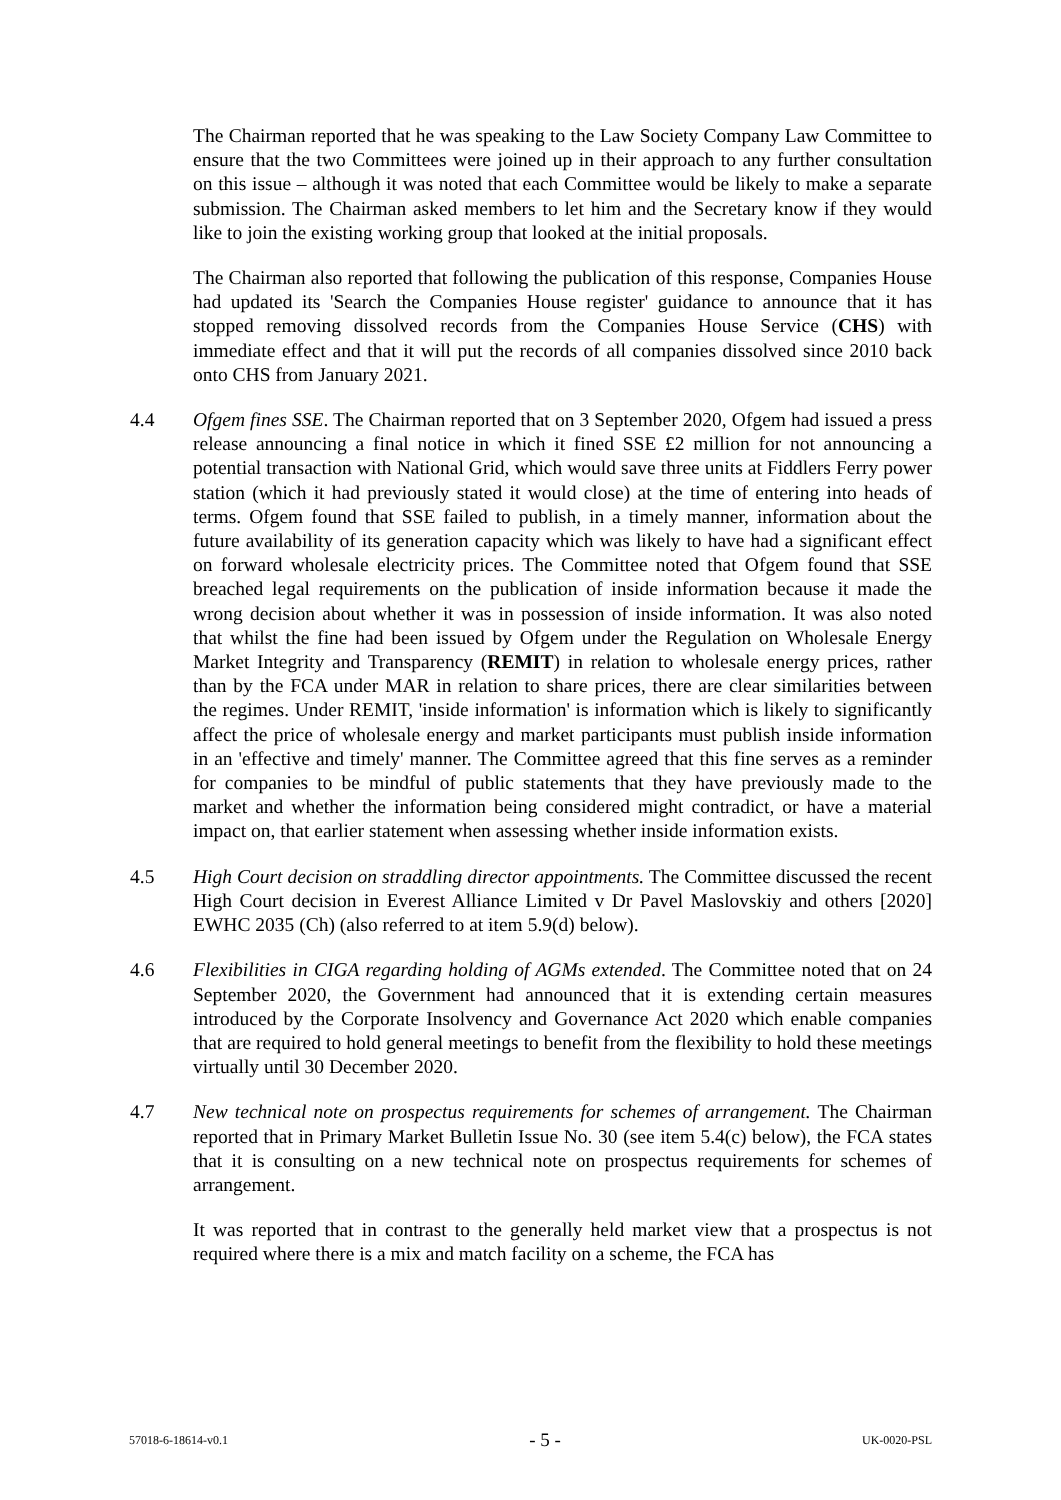The Chairman reported that he was speaking to the Law Society Company Law Committee to ensure that the two Committees were joined up in their approach to any further consultation on this issue – although it was noted that each Committee would be likely to make a separate submission. The Chairman asked members to let him and the Secretary know if they would like to join the existing working group that looked at the initial proposals.
The Chairman also reported that following the publication of this response, Companies House had updated its 'Search the Companies House register' guidance to announce that it has stopped removing dissolved records from the Companies House Service (CHS) with immediate effect and that it will put the records of all companies dissolved since 2010 back onto CHS from January 2021.
4.4 Ofgem fines SSE. The Chairman reported that on 3 September 2020, Ofgem had issued a press release announcing a final notice in which it fined SSE £2 million for not announcing a potential transaction with National Grid, which would save three units at Fiddlers Ferry power station (which it had previously stated it would close) at the time of entering into heads of terms. Ofgem found that SSE failed to publish, in a timely manner, information about the future availability of its generation capacity which was likely to have had a significant effect on forward wholesale electricity prices. The Committee noted that Ofgem found that SSE breached legal requirements on the publication of inside information because it made the wrong decision about whether it was in possession of inside information. It was also noted that whilst the fine had been issued by Ofgem under the Regulation on Wholesale Energy Market Integrity and Transparency (REMIT) in relation to wholesale energy prices, rather than by the FCA under MAR in relation to share prices, there are clear similarities between the regimes. Under REMIT, 'inside information' is information which is likely to significantly affect the price of wholesale energy and market participants must publish inside information in an 'effective and timely' manner. The Committee agreed that this fine serves as a reminder for companies to be mindful of public statements that they have previously made to the market and whether the information being considered might contradict, or have a material impact on, that earlier statement when assessing whether inside information exists.
4.5 High Court decision on straddling director appointments. The Committee discussed the recent High Court decision in Everest Alliance Limited v Dr Pavel Maslovskiy and others [2020] EWHC 2035 (Ch) (also referred to at item 5.9(d) below).
4.6 Flexibilities in CIGA regarding holding of AGMs extended. The Committee noted that on 24 September 2020, the Government had announced that it is extending certain measures introduced by the Corporate Insolvency and Governance Act 2020 which enable companies that are required to hold general meetings to benefit from the flexibility to hold these meetings virtually until 30 December 2020.
4.7 New technical note on prospectus requirements for schemes of arrangement. The Chairman reported that in Primary Market Bulletin Issue No. 30 (see item 5.4(c) below), the FCA states that it is consulting on a new technical note on prospectus requirements for schemes of arrangement.
It was reported that in contrast to the generally held market view that a prospectus is not required where there is a mix and match facility on a scheme, the FCA has
57018-6-18614-v0.1 - 5 - UK-0020-PSL